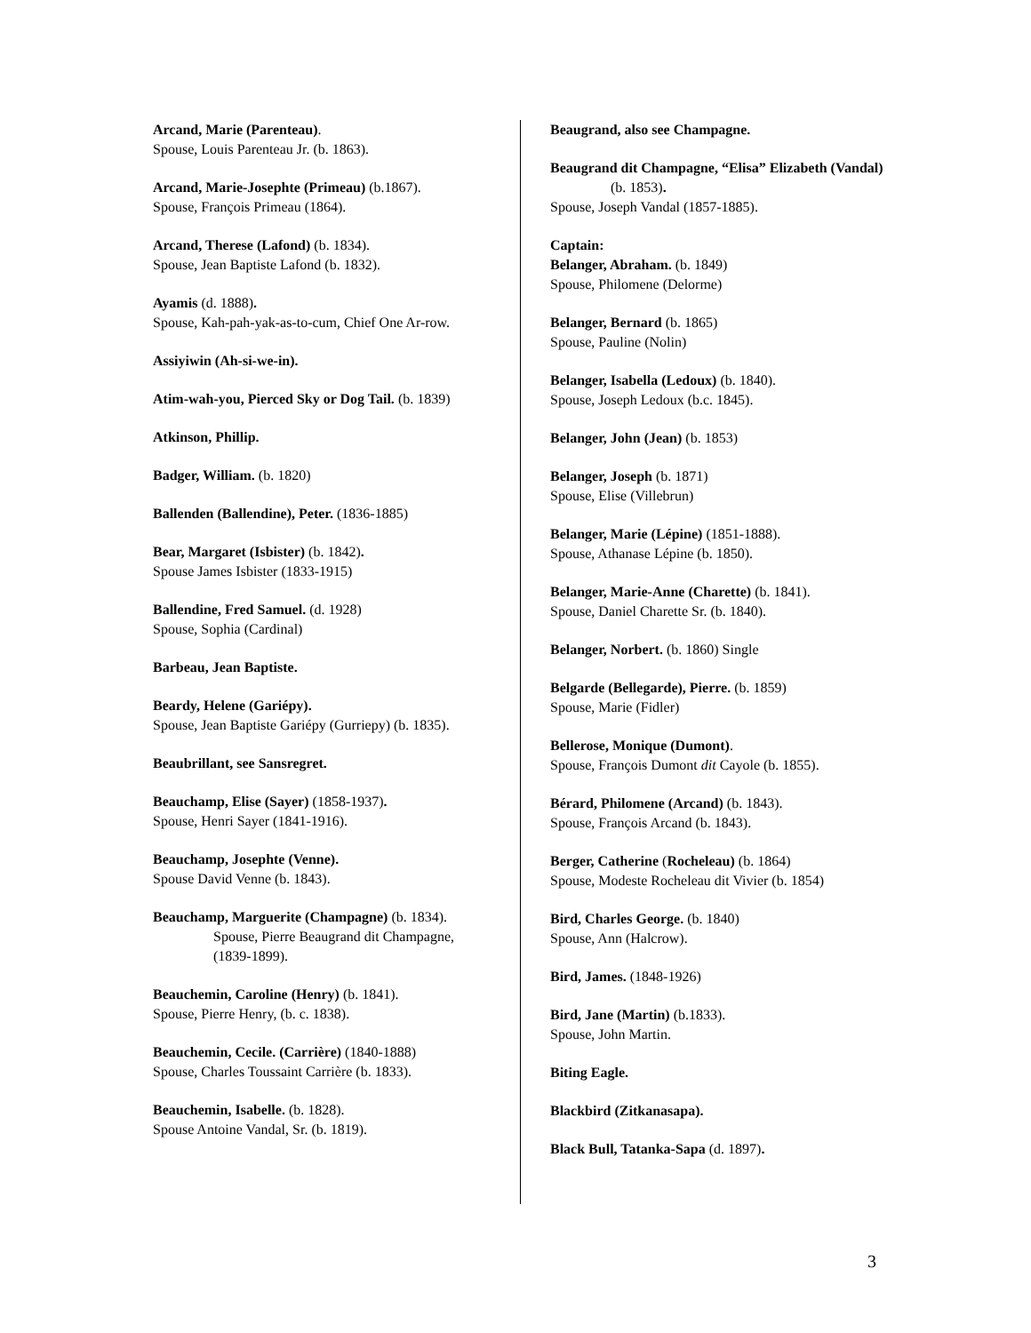Arcand, Marie (Parenteau).
Spouse, Louis Parenteau Jr. (b. 1863).
Arcand, Marie-Josephte (Primeau) (b.1867).
Spouse, François Primeau (1864).
Arcand, Therese (Lafond) (b. 1834).
Spouse, Jean Baptiste Lafond (b. 1832).
Ayamis (d. 1888).
Spouse, Kah-pah-yak-as-to-cum, Chief One Ar-row.
Assiyiwin (Ah-si-we-in).
Atim-wah-you, Pierced Sky or Dog Tail. (b. 1839)
Atkinson, Phillip.
Badger, William. (b. 1820)
Ballenden (Ballendine), Peter. (1836-1885)
Bear, Margaret (Isbister) (b. 1842).
Spouse James Isbister (1833-1915)
Ballendine, Fred Samuel. (d. 1928)
Spouse, Sophia (Cardinal)
Barbeau, Jean Baptiste.
Beardy, Helene (Gariépy).
Spouse, Jean Baptiste Gariépy (Gurriepy) (b. 1835).
Beaubrillant, see Sansregret.
Beauchamp, Elise (Sayer) (1858-1937).
Spouse, Henri Sayer (1841-1916).
Beauchamp, Josephte (Venne).
Spouse David Venne (b. 1843).
Beauchamp, Marguerite (Champagne) (b. 1834). Spouse, Pierre Beaugrand dit Champagne, (1839-1899).
Beauchemin, Caroline (Henry) (b. 1841).
Spouse, Pierre Henry, (b. c. 1838).
Beauchemin, Cecile. (Carrière) (1840-1888)
Spouse, Charles Toussaint Carrière (b. 1833).
Beauchemin, Isabelle. (b. 1828).
Spouse Antoine Vandal, Sr. (b. 1819).
Beaugrand, also see Champagne.
Beaugrand dit Champagne, “Elisa” Elizabeth (Vandal) (b. 1853).
Spouse, Joseph Vandal (1857-1885).
Captain:
Belanger, Abraham. (b. 1849)
Spouse, Philomene (Delorme)
Belanger, Bernard (b. 1865)
Spouse, Pauline (Nolin)
Belanger, Isabella (Ledoux) (b. 1840).
Spouse, Joseph Ledoux (b.c. 1845).
Belanger, John (Jean) (b. 1853)
Belanger, Joseph (b. 1871)
Spouse, Elise (Villebrun)
Belanger, Marie (Lépine) (1851-1888).
Spouse, Athanase Lépine (b. 1850).
Belanger, Marie-Anne (Charette) (b. 1841).
Spouse, Daniel Charette Sr. (b. 1840).
Belanger, Norbert. (b. 1860) Single
Belgarde (Bellegarde), Pierre. (b. 1859)
Spouse, Marie (Fidler)
Bellerose, Monique (Dumont).
Spouse, François Dumont dit Cayole (b. 1855).
Bérard, Philomene (Arcand) (b. 1843).
Spouse, François Arcand (b. 1843).
Berger, Catherine (Rocheleau) (b. 1864)
Spouse, Modeste Rocheleau dit Vivier (b. 1854)
Bird, Charles George. (b. 1840)
Spouse, Ann (Halcrow).
Bird, James. (1848-1926)
Bird, Jane (Martin) (b.1833).
Spouse, John Martin.
Biting Eagle.
Blackbird (Zitkanasapa).
Black Bull, Tatanka-Sapa (d. 1897).
3